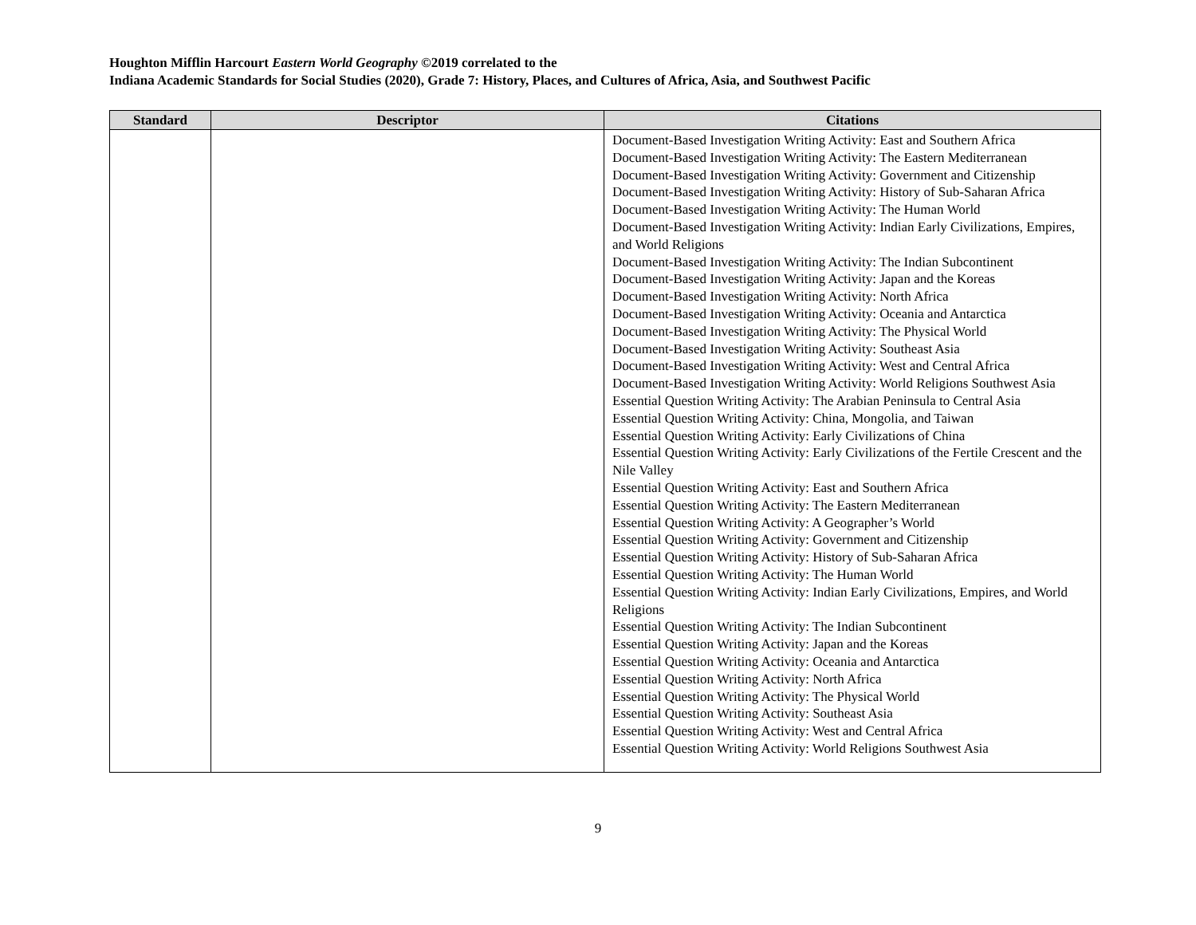Houghton Mifflin Harcourt Eastern World Geography ©2019 correlated to the
Indiana Academic Standards for Social Studies (2020), Grade 7: History, Places, and Cultures of Africa, Asia, and Southwest Pacific
| Standard | Descriptor | Citations |
| --- | --- | --- |
| | | Document-Based Investigation Writing Activity: East and Southern Africa Document-Based Investigation Writing Activity: The Eastern Mediterranean Document-Based Investigation Writing Activity: Government and Citizenship Document-Based Investigation Writing Activity: History of Sub-Saharan Africa Document-Based Investigation Writing Activity: The Human World Document-Based Investigation Writing Activity: Indian Early Civilizations, Empires, and World Religions Document-Based Investigation Writing Activity: The Indian Subcontinent Document-Based Investigation Writing Activity: Japan and the Koreas Document-Based Investigation Writing Activity: North Africa Document-Based Investigation Writing Activity: Oceania and Antarctica Document-Based Investigation Writing Activity: The Physical World Document-Based Investigation Writing Activity: Southeast Asia Document-Based Investigation Writing Activity: West and Central Africa Document-Based Investigation Writing Activity: World Religions Southwest Asia Essential Question Writing Activity: The Arabian Peninsula to Central Asia Essential Question Writing Activity: China, Mongolia, and Taiwan Essential Question Writing Activity: Early Civilizations of China Essential Question Writing Activity: Early Civilizations of the Fertile Crescent and the Nile Valley Essential Question Writing Activity: East and Southern Africa Essential Question Writing Activity: The Eastern Mediterranean Essential Question Writing Activity: A Geographer’s World Essential Question Writing Activity: Government and Citizenship Essential Question Writing Activity: History of Sub-Saharan Africa Essential Question Writing Activity: The Human World Essential Question Writing Activity: Indian Early Civilizations, Empires, and World Religions Essential Question Writing Activity: The Indian Subcontinent Essential Question Writing Activity: Japan and the Koreas Essential Question Writing Activity: Oceania and Antarctica Essential Question Writing Activity: North Africa Essential Question Writing Activity: The Physical World Essential Question Writing Activity: Southeast Asia Essential Question Writing Activity: West and Central Africa Essential Question Writing Activity: World Religions Southwest Asia |
9